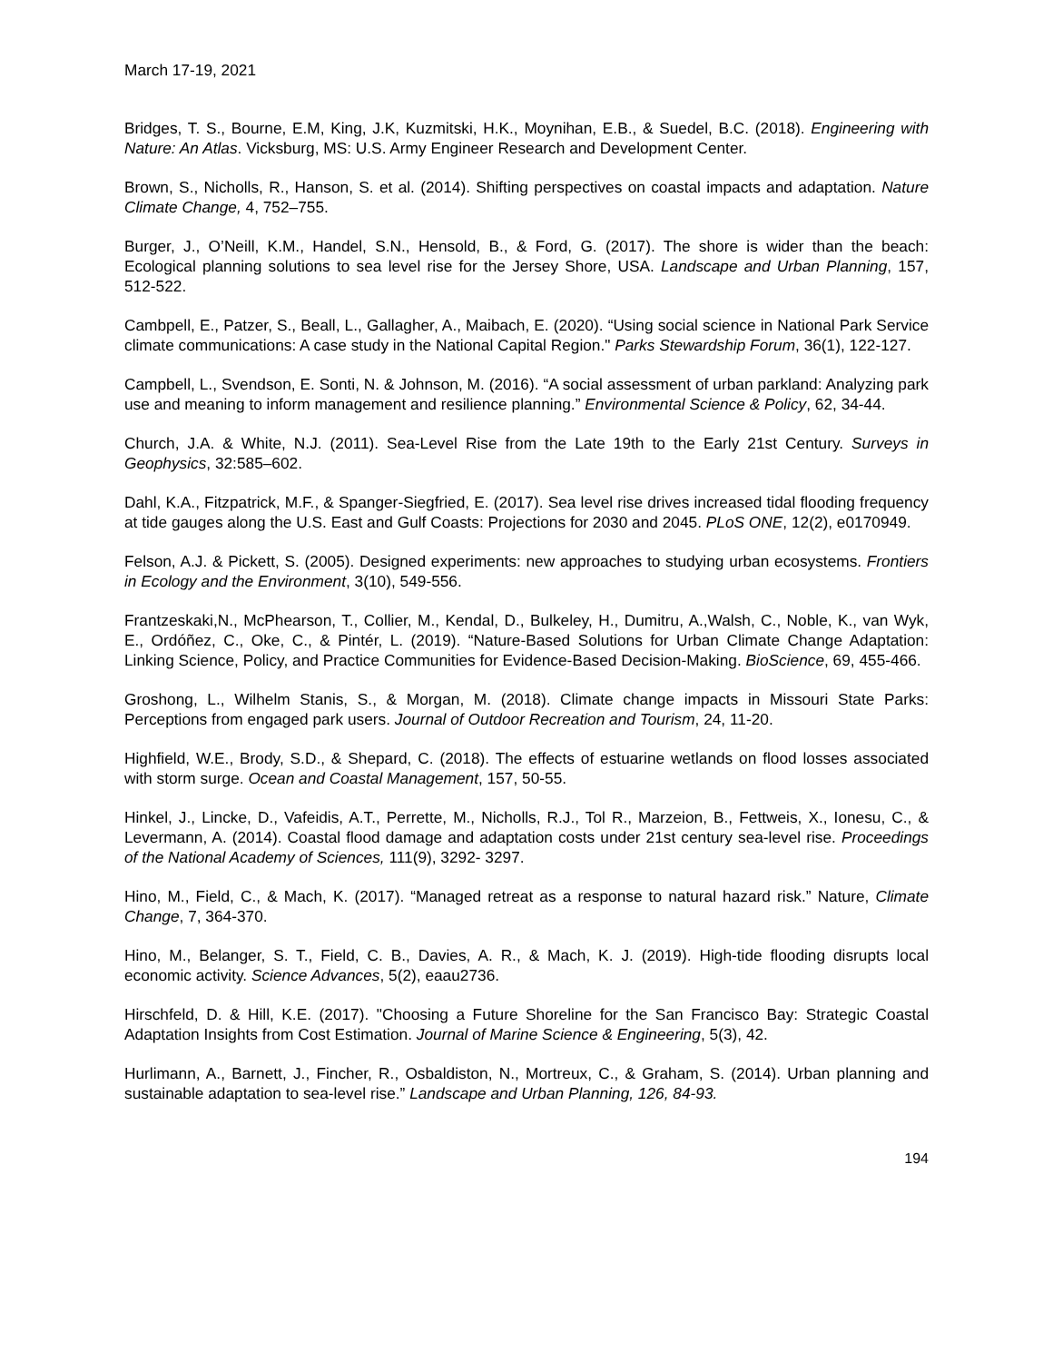March 17-19, 2021
Bridges, T. S., Bourne, E.M, King, J.K, Kuzmitski, H.K., Moynihan, E.B., & Suedel, B.C. (2018). Engineering with Nature: An Atlas. Vicksburg, MS: U.S. Army Engineer Research and Development Center.
Brown, S., Nicholls, R., Hanson, S. et al. (2014). Shifting perspectives on coastal impacts and adaptation. Nature Climate Change, 4, 752–755.
Burger, J., O’Neill, K.M., Handel, S.N., Hensold, B., & Ford, G. (2017). The shore is wider than the beach: Ecological planning solutions to sea level rise for the Jersey Shore, USA. Landscape and Urban Planning, 157, 512-522.
Cambpell, E., Patzer, S., Beall, L., Gallagher, A., Maibach, E. (2020). “Using social science in National Park Service climate communications: A case study in the National Capital Region." Parks Stewardship Forum, 36(1), 122-127.
Campbell, L., Svendson, E. Sonti, N. & Johnson, M. (2016). “A social assessment of urban parkland: Analyzing park use and meaning to inform management and resilience planning.” Environmental Science & Policy, 62, 34-44.
Church, J.A. & White, N.J. (2011). Sea-Level Rise from the Late 19th to the Early 21st Century. Surveys in Geophysics, 32:585–602.
Dahl, K.A., Fitzpatrick, M.F., & Spanger-Siegfried, E. (2017). Sea level rise drives increased tidal flooding frequency at tide gauges along the U.S. East and Gulf Coasts: Projections for 2030 and 2045. PLoS ONE, 12(2), e0170949.
Felson, A.J. & Pickett, S. (2005). Designed experiments: new approaches to studying urban ecosystems. Frontiers in Ecology and the Environment, 3(10), 549-556.
Frantzeskaki,N., McPhearson, T., Collier, M., Kendal, D., Bulkeley, H., Dumitru, A.,Walsh, C., Noble, K., van Wyk, E., Ordóñez, C., Oke, C., & Pintér, L. (2019). “Nature-Based Solutions for Urban Climate Change Adaptation: Linking Science, Policy, and Practice Communities for Evidence-Based Decision-Making. BioScience, 69, 455-466.
Groshong, L., Wilhelm Stanis, S., & Morgan, M. (2018). Climate change impacts in Missouri State Parks: Perceptions from engaged park users. Journal of Outdoor Recreation and Tourism, 24, 11-20.
Highfield, W.E., Brody, S.D., & Shepard, C. (2018). The effects of estuarine wetlands on flood losses associated with storm surge. Ocean and Coastal Management, 157, 50-55.
Hinkel, J., Lincke, D., Vafeidis, A.T., Perrette, M., Nicholls, R.J., Tol R., Marzeion, B., Fettweis, X., Ionesu, C., & Levermann, A. (2014). Coastal flood damage and adaptation costs under 21st century sea-level rise. Proceedings of the National Academy of Sciences, 111(9), 3292- 3297.
Hino, M., Field, C., & Mach, K. (2017). “Managed retreat as a response to natural hazard risk.” Nature, Climate Change, 7, 364-370.
Hino, M., Belanger, S. T., Field, C. B., Davies, A. R., & Mach, K. J. (2019). High-tide flooding disrupts local economic activity. Science Advances, 5(2), eaau2736.
Hirschfeld, D. & Hill, K.E. (2017). "Choosing a Future Shoreline for the San Francisco Bay: Strategic Coastal Adaptation Insights from Cost Estimation. Journal of Marine Science & Engineering, 5(3), 42.
Hurlimann, A., Barnett, J., Fincher, R., Osbaldiston, N., Mortreux, C., & Graham, S. (2014). Urban planning and sustainable adaptation to sea-level rise.” Landscape and Urban Planning, 126, 84-93.
194